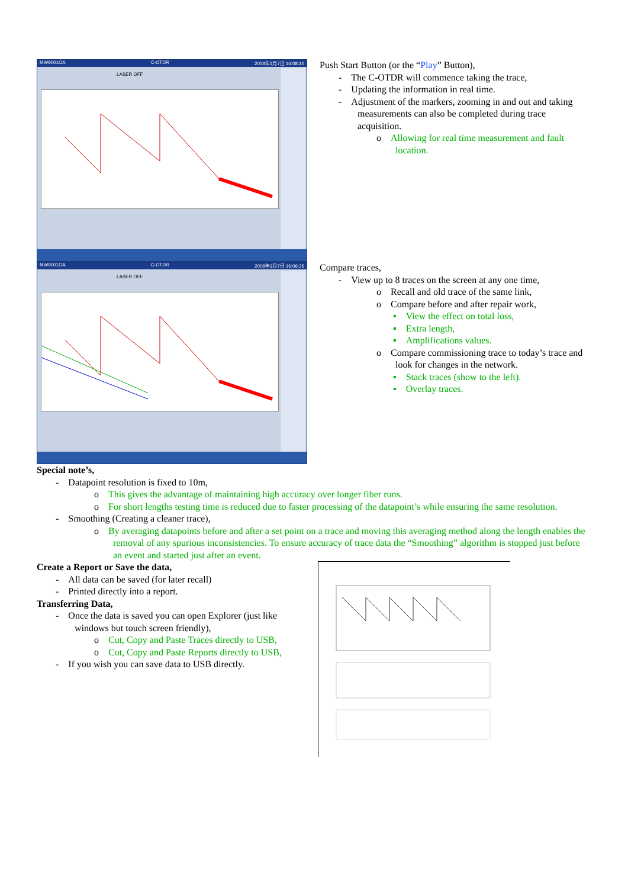MW9001OA C-OTDR 2008年1月7日 16:08:10
LASER OFF
Push Start Button (or the “Play” Button),
- The C-OTDR will commence taking the trace,
- Updating the information in real time.
- Adjustment of the markers, zooming in and out and taking measurements can also be completed during trace acquisition.
o Allowing for real time measurement and fault location.
MW9001OA C-OTDR 2008年1月7日 16:06:35
LASER OFF
Compare traces,
- View up to 8 traces on the screen at any one time,
o Recall and old trace of the same link,
o Compare before and after repair work,
▪ View the effect on total loss,
▪ Extra length,
▪ Amplifications values.
o Compare commissioning trace to today’s trace and look for changes in the network.
▪ Stack traces (show to the left).
▪ Overlay traces.
Special note’s,
- Datapoint resolution is fixed to 10m,
o This gives the advantage of maintaining high accuracy over longer fiber runs.
o For short lengths testing time is reduced due to faster processing of the datapoint’s while ensuring the same resolution.
- Smoothing (Creating a cleaner trace),
o By averaging datapoints before and after a set point on a trace and moving this averaging method along the length enables the removal of any spurious inconsistencies. To ensure accuracy of trace data the “Smoothing” algorithm is stopped just before an event and started just after an event.
Create a Report or Save the data,
- All data can be saved (for later recall)
- Printed directly into a report.
Transferring Data,
- Once the data is saved you can open Explorer (just like windows but touch screen friendly),
o Cut, Copy and Paste Traces directly to USB,
o Cut, Copy and Paste Reports directly to USB,
- If you wish you can save data to USB directly.